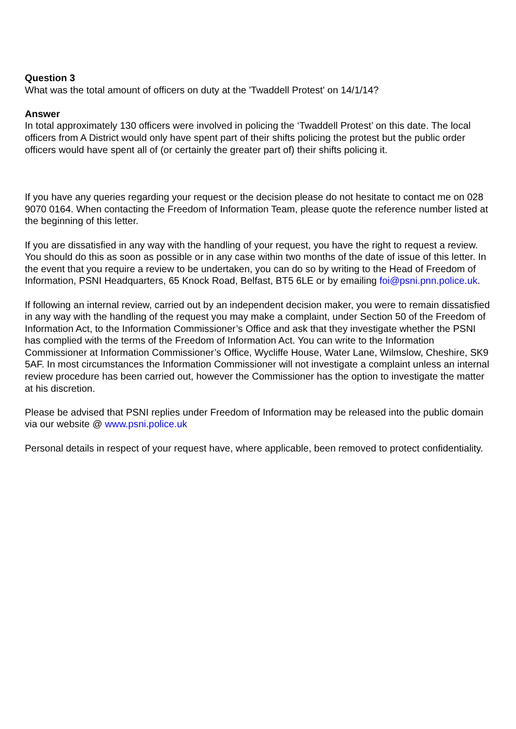Question 3
What was the total amount of officers on duty at the 'Twaddell Protest' on 14/1/14?
Answer
In total approximately 130 officers were involved in policing the ‘Twaddell Protest’ on this date. The local officers from A District would only have spent part of their shifts policing the protest but the public order officers would have spent all of (or certainly the greater part of) their shifts policing it.
If you have any queries regarding your request or the decision please do not hesitate to contact me on 028 9070 0164. When contacting the Freedom of Information Team, please quote the reference number listed at the beginning of this letter.
If you are dissatisfied in any way with the handling of your request, you have the right to request a review. You should do this as soon as possible or in any case within two months of the date of issue of this letter. In the event that you require a review to be undertaken, you can do so by writing to the Head of Freedom of Information, PSNI Headquarters, 65 Knock Road, Belfast, BT5 6LE or by emailing foi@psni.pnn.police.uk.
If following an internal review, carried out by an independent decision maker, you were to remain dissatisfied in any way with the handling of the request you may make a complaint, under Section 50 of the Freedom of Information Act, to the Information Commissioner’s Office and ask that they investigate whether the PSNI has complied with the terms of the Freedom of Information Act. You can write to the Information Commissioner at Information Commissioner’s Office, Wycliffe House, Water Lane, Wilmslow, Cheshire, SK9 5AF. In most circumstances the Information Commissioner will not investigate a complaint unless an internal review procedure has been carried out, however the Commissioner has the option to investigate the matter at his discretion.
Please be advised that PSNI replies under Freedom of Information may be released into the public domain via our website @ www.psni.police.uk
Personal details in respect of your request have, where applicable, been removed to protect confidentiality.